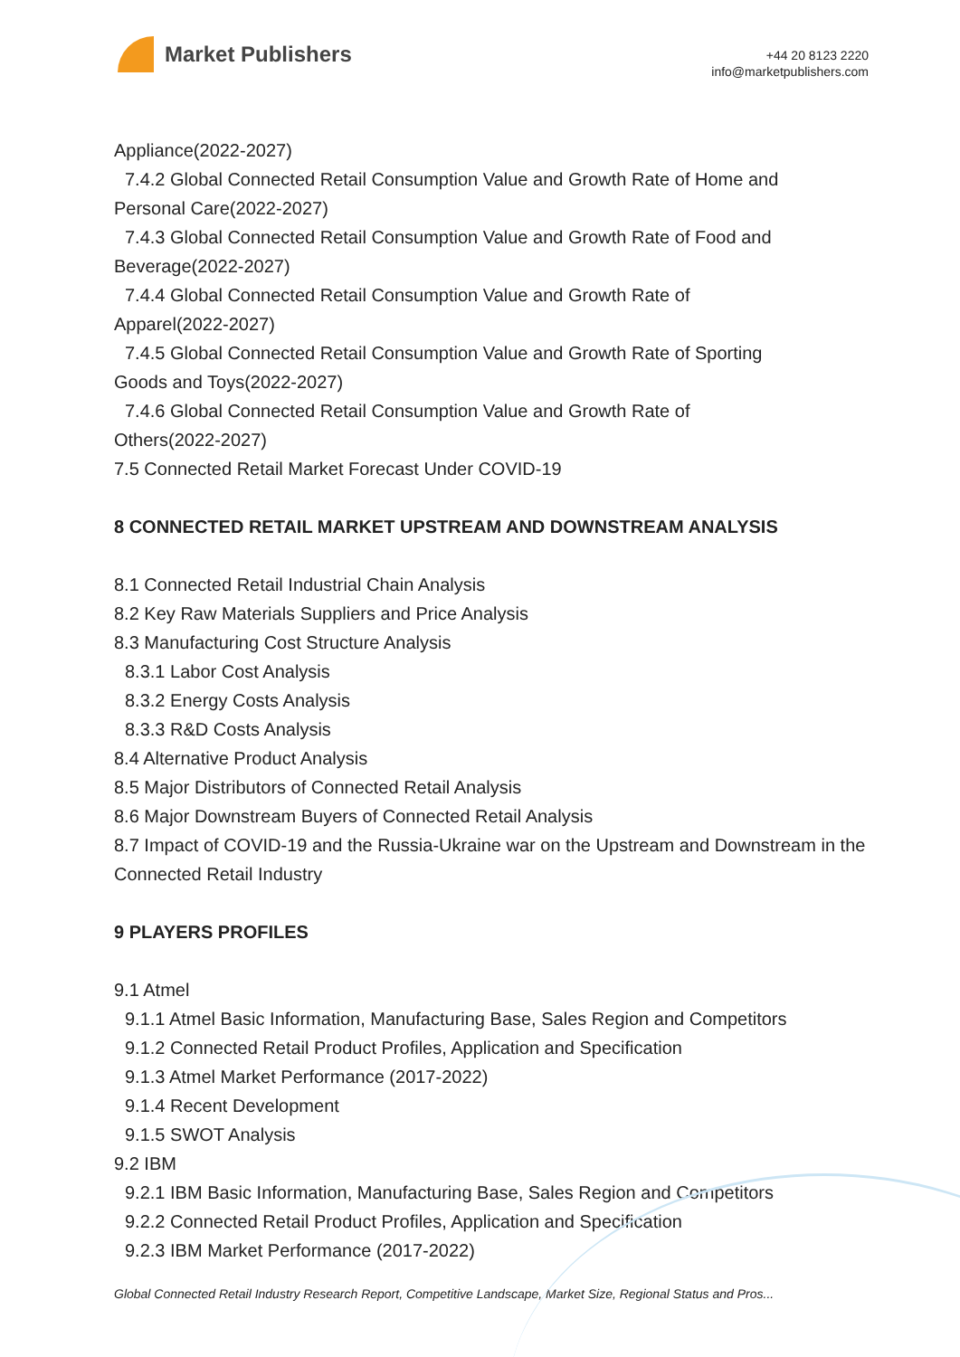Market Publishers
+44 20 8123 2220
info@marketpublishers.com
Appliance(2022-2027)
7.4.2 Global Connected Retail Consumption Value and Growth Rate of Home and
Personal Care(2022-2027)
7.4.3 Global Connected Retail Consumption Value and Growth Rate of Food and
Beverage(2022-2027)
7.4.4 Global Connected Retail Consumption Value and Growth Rate of
Apparel(2022-2027)
7.4.5 Global Connected Retail Consumption Value and Growth Rate of Sporting
Goods and Toys(2022-2027)
7.4.6 Global Connected Retail Consumption Value and Growth Rate of
Others(2022-2027)
7.5 Connected Retail Market Forecast Under COVID-19
8 CONNECTED RETAIL MARKET UPSTREAM AND DOWNSTREAM ANALYSIS
8.1 Connected Retail Industrial Chain Analysis
8.2 Key Raw Materials Suppliers and Price Analysis
8.3 Manufacturing Cost Structure Analysis
8.3.1 Labor Cost Analysis
8.3.2 Energy Costs Analysis
8.3.3 R&D Costs Analysis
8.4 Alternative Product Analysis
8.5 Major Distributors of Connected Retail Analysis
8.6 Major Downstream Buyers of Connected Retail Analysis
8.7 Impact of COVID-19 and the Russia-Ukraine war on the Upstream and Downstream in the Connected Retail Industry
9 PLAYERS PROFILES
9.1 Atmel
9.1.1 Atmel Basic Information, Manufacturing Base, Sales Region and Competitors
9.1.2 Connected Retail Product Profiles, Application and Specification
9.1.3 Atmel Market Performance (2017-2022)
9.1.4 Recent Development
9.1.5 SWOT Analysis
9.2 IBM
9.2.1 IBM Basic Information, Manufacturing Base, Sales Region and Competitors
9.2.2 Connected Retail Product Profiles, Application and Specification
9.2.3 IBM Market Performance (2017-2022)
Global Connected Retail Industry Research Report, Competitive Landscape, Market Size, Regional Status and Pros...